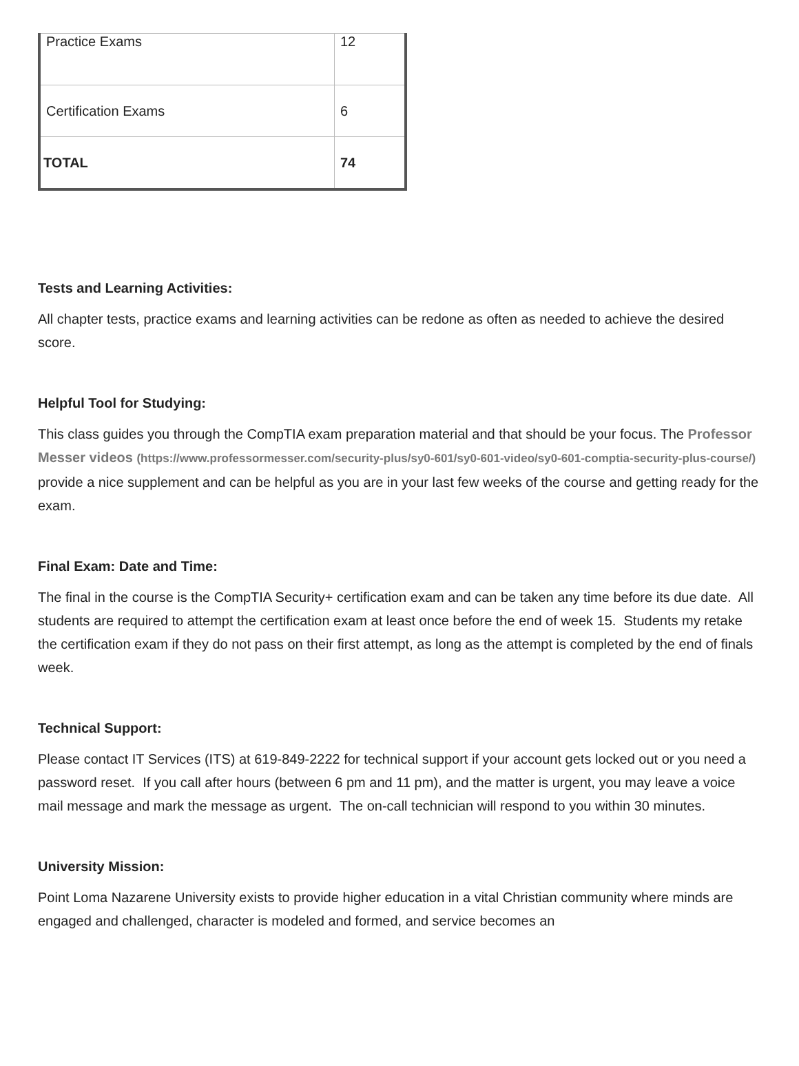| Practice Exams | 12 |
| Certification Exams | 6 |
| TOTAL | 74 |
Tests and Learning Activities:
All chapter tests, practice exams and learning activities can be redone as often as needed to achieve the desired score.
Helpful Tool for Studying:
This class guides you through the CompTIA exam preparation material and that should be your focus. The Professor Messer videos (https://www.professormesser.com/security-plus/sy0-601/sy0-601-video/sy0-601-comptia-security-plus-course/) provide a nice supplement and can be helpful as you are in your last few weeks of the course and getting ready for the exam.
Final Exam: Date and Time:
The final in the course is the CompTIA Security+ certification exam and can be taken any time before its due date. All students are required to attempt the certification exam at least once before the end of week 15. Students my retake the certification exam if they do not pass on their first attempt, as long as the attempt is completed by the end of finals week.
Technical Support:
Please contact IT Services (ITS) at 619-849-2222 for technical support if your account gets locked out or you need a password reset. If you call after hours (between 6 pm and 11 pm), and the matter is urgent, you may leave a voice mail message and mark the message as urgent. The on-call technician will respond to you within 30 minutes.
University Mission:
Point Loma Nazarene University exists to provide higher education in a vital Christian community where minds are engaged and challenged, character is modeled and formed, and service becomes an